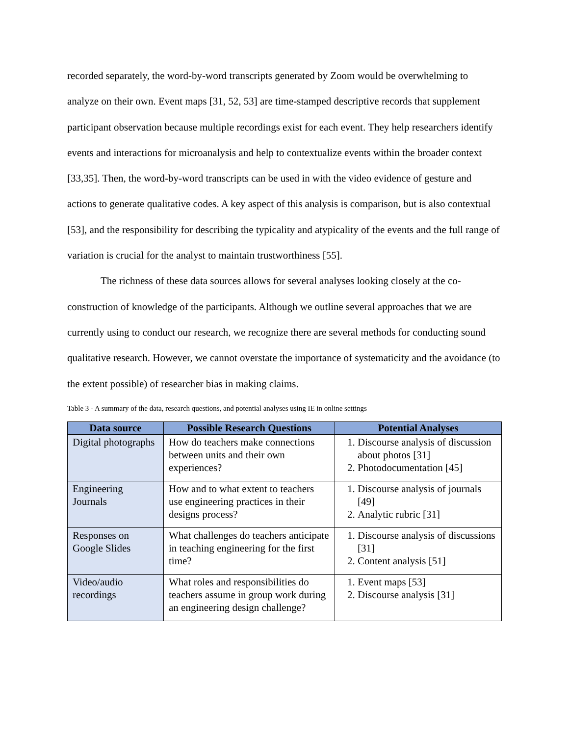recorded separately, the word-by-word transcripts generated by Zoom would be overwhelming to analyze on their own. Event maps [31, 52, 53] are time-stamped descriptive records that supplement participant observation because multiple recordings exist for each event. They help researchers identify events and interactions for microanalysis and help to contextualize events within the broader context [33,35]. Then, the word-by-word transcripts can be used in with the video evidence of gesture and actions to generate qualitative codes. A key aspect of this analysis is comparison, but is also contextual [53], and the responsibility for describing the typicality and atypicality of the events and the full range of variation is crucial for the analyst to maintain trustworthiness [55].
The richness of these data sources allows for several analyses looking closely at the co-construction of knowledge of the participants. Although we outline several approaches that we are currently using to conduct our research, we recognize there are several methods for conducting sound qualitative research. However, we cannot overstate the importance of systematicity and the avoidance (to the extent possible) of researcher bias in making claims.
Table 3 - A summary of the data, research questions, and potential analyses using IE in online settings
| Data source | Possible Research Questions | Potential Analyses |
| --- | --- | --- |
| Digital photographs | How do teachers make connections between units and their own experiences? | 1. Discourse analysis of discussion about photos [31] 2. Photodocumentation [45] |
| Engineering Journals | How and to what extent to teachers use engineering practices in their designs process? | 1. Discourse analysis of journals [49] 2. Analytic rubric [31] |
| Responses on Google Slides | What challenges do teachers anticipate in teaching engineering for the first time? | 1. Discourse analysis of discussions [31] 2. Content analysis [51] |
| Video/audio recordings | What roles and responsibilities do teachers assume in group work during an engineering design challenge? | 1. Event maps [53] 2. Discourse analysis [31] |